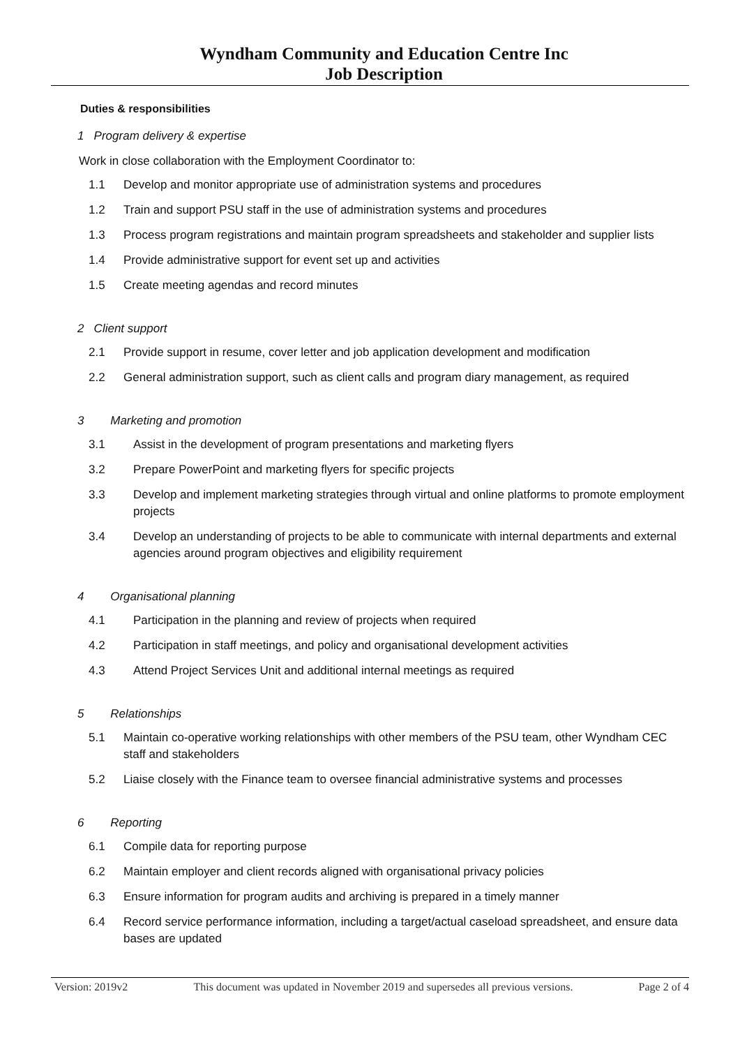Wyndham Community and Education Centre Inc
Job Description
Duties & responsibilities
1 Program delivery & expertise
Work in close collaboration with the Employment Coordinator to:
1.1 Develop and monitor appropriate use of administration systems and procedures
1.2 Train and support PSU staff in the use of administration systems and procedures
1.3 Process program registrations and maintain program spreadsheets and stakeholder and supplier lists
1.4 Provide administrative support for event set up and activities
1.5 Create meeting agendas and record minutes
2 Client support
2.1 Provide support in resume, cover letter and job application development and modification
2.2 General administration support, such as client calls and program diary management, as required
3 Marketing and promotion
3.1 Assist in the development of program presentations and marketing flyers
3.2 Prepare PowerPoint and marketing flyers for specific projects
3.3 Develop and implement marketing strategies through virtual and online platforms to promote employment projects
3.4 Develop an understanding of projects to be able to communicate with internal departments and external agencies around program objectives and eligibility requirement
4 Organisational planning
4.1 Participation in the planning and review of projects when required
4.2 Participation in staff meetings, and policy and organisational development activities
4.3 Attend Project Services Unit and additional internal meetings as required
5 Relationships
5.1 Maintain co-operative working relationships with other members of the PSU team, other Wyndham CEC staff and stakeholders
5.2 Liaise closely with the Finance team to oversee financial administrative systems and processes
6 Reporting
6.1 Compile data for reporting purpose
6.2 Maintain employer and client records aligned with organisational privacy policies
6.3 Ensure information for program audits and archiving is prepared in a timely manner
6.4 Record service performance information, including a target/actual caseload spreadsheet, and ensure data bases are updated
Version: 2019v2 This document was updated in November 2019 and supersedes all previous versions. Page 2 of 4